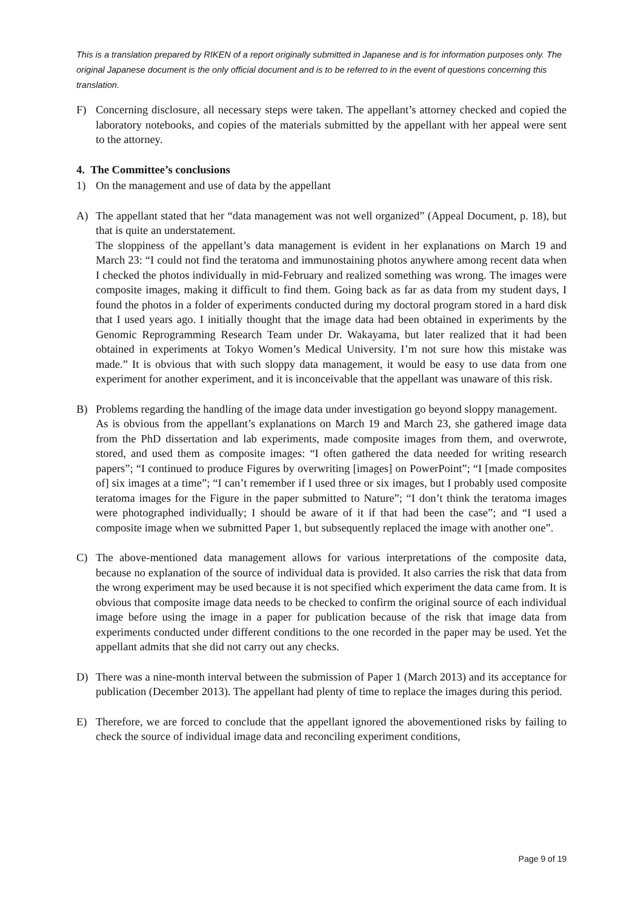This is a translation prepared by RIKEN of a report originally submitted in Japanese and is for information purposes only. The original Japanese document is the only official document and is to be referred to in the event of questions concerning this translation.
F) Concerning disclosure, all necessary steps were taken. The appellant’s attorney checked and copied the laboratory notebooks, and copies of the materials submitted by the appellant with her appeal were sent to the attorney.
4. The Committee’s conclusions
1) On the management and use of data by the appellant
A) The appellant stated that her “data management was not well organized” (Appeal Document, p. 18), but that is quite an understatement.
The sloppiness of the appellant’s data management is evident in her explanations on March 19 and March 23: “I could not find the teratoma and immunostaining photos anywhere among recent data when I checked the photos individually in mid-February and realized something was wrong. The images were composite images, making it difficult to find them. Going back as far as data from my student days, I found the photos in a folder of experiments conducted during my doctoral program stored in a hard disk that I used years ago. I initially thought that the image data had been obtained in experiments by the Genomic Reprogramming Research Team under Dr. Wakayama, but later realized that it had been obtained in experiments at Tokyo Women’s Medical University. I’m not sure how this mistake was made.” It is obvious that with such sloppy data management, it would be easy to use data from one experiment for another experiment, and it is inconceivable that the appellant was unaware of this risk.
B) Problems regarding the handling of the image data under investigation go beyond sloppy management.
As is obvious from the appellant’s explanations on March 19 and March 23, she gathered image data from the PhD dissertation and lab experiments, made composite images from them, and overwrote, stored, and used them as composite images: “I often gathered the data needed for writing research papers”; “I continued to produce Figures by overwriting [images] on PowerPoint”; “I [made composites of] six images at a time”; “I can’t remember if I used three or six images, but I probably used composite teratoma images for the Figure in the paper submitted to Nature”; “I don’t think the teratoma images were photographed individually; I should be aware of it if that had been the case”; and “I used a composite image when we submitted Paper 1, but subsequently replaced the image with another one”.
C) The above-mentioned data management allows for various interpretations of the composite data, because no explanation of the source of individual data is provided. It also carries the risk that data from the wrong experiment may be used because it is not specified which experiment the data came from. It is obvious that composite image data needs to be checked to confirm the original source of each individual image before using the image in a paper for publication because of the risk that image data from experiments conducted under different conditions to the one recorded in the paper may be used. Yet the appellant admits that she did not carry out any checks.
D) There was a nine-month interval between the submission of Paper 1 (March 2013) and its acceptance for publication (December 2013). The appellant had plenty of time to replace the images during this period.
E) Therefore, we are forced to conclude that the appellant ignored the abovementioned risks by failing to check the source of individual image data and reconciling experiment conditions,
Page 9 of 19